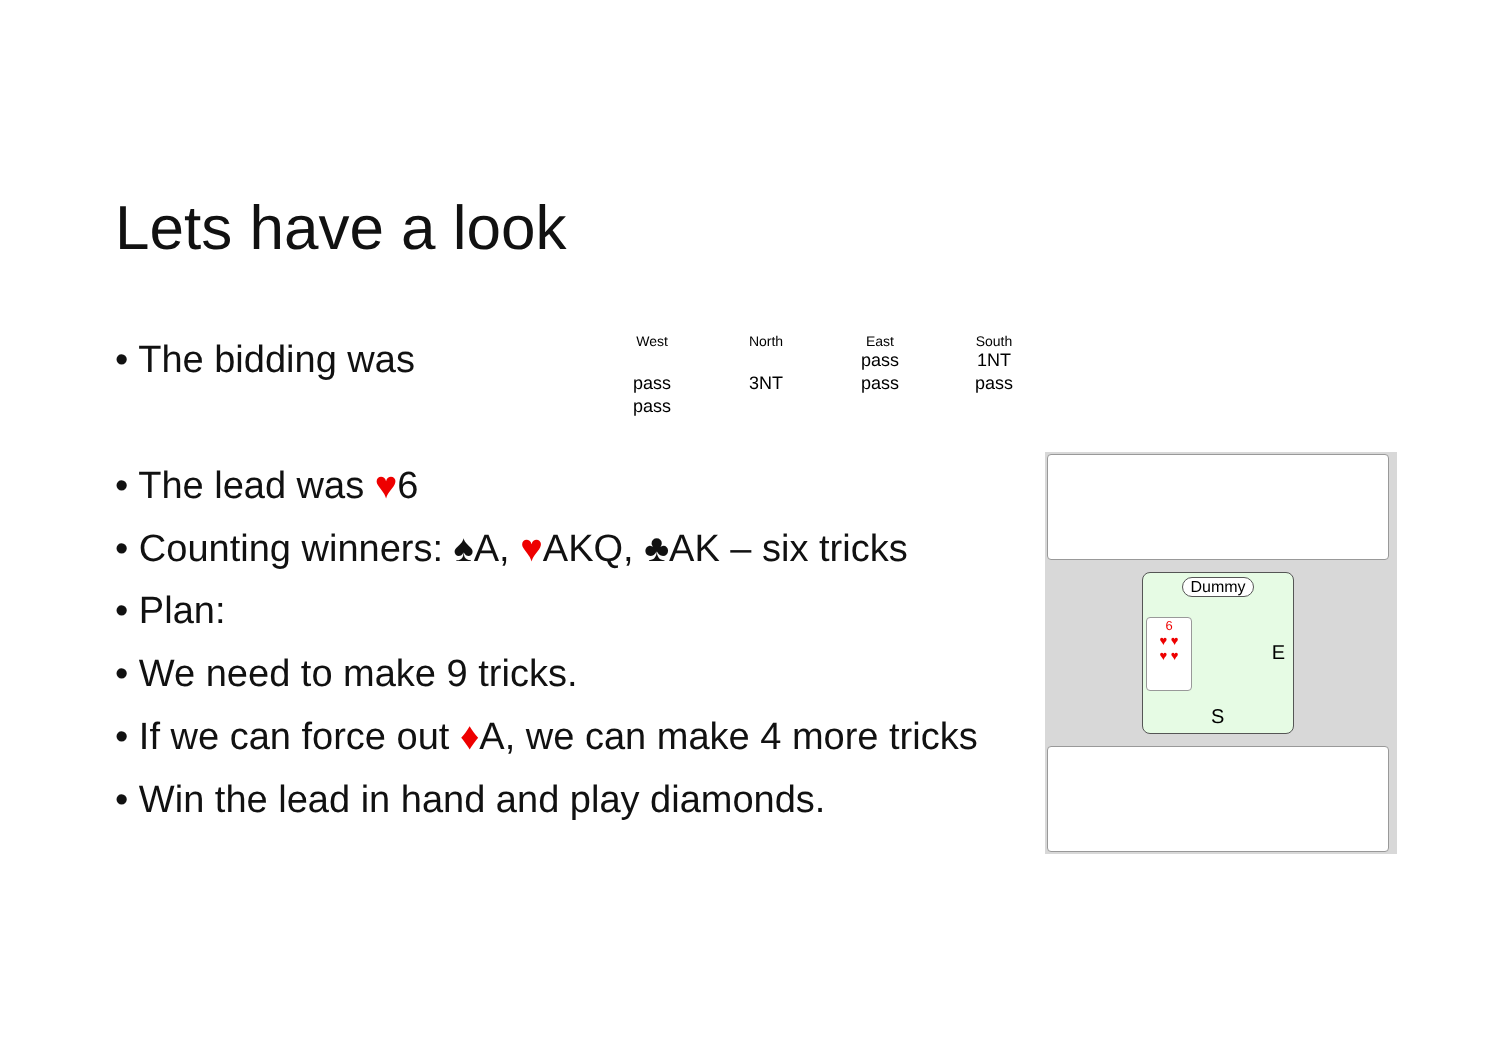Lets have a look
• The bidding was
| West | North | East | South |
| --- | --- | --- | --- |
| | | pass | 1NT |
| pass | 3NT | pass | pass |
| pass | | | |
• The lead was ♥6
• Counting winners: ♠A, ♥AKQ, ♣AK – six tricks
• Plan:
• We need to make 9 tricks.
• If we can force out ♦A, we can make 4 more tricks
• Win the lead in hand and play diamonds.
Dummy
6
♥ ♥
♥ ♥
E
S